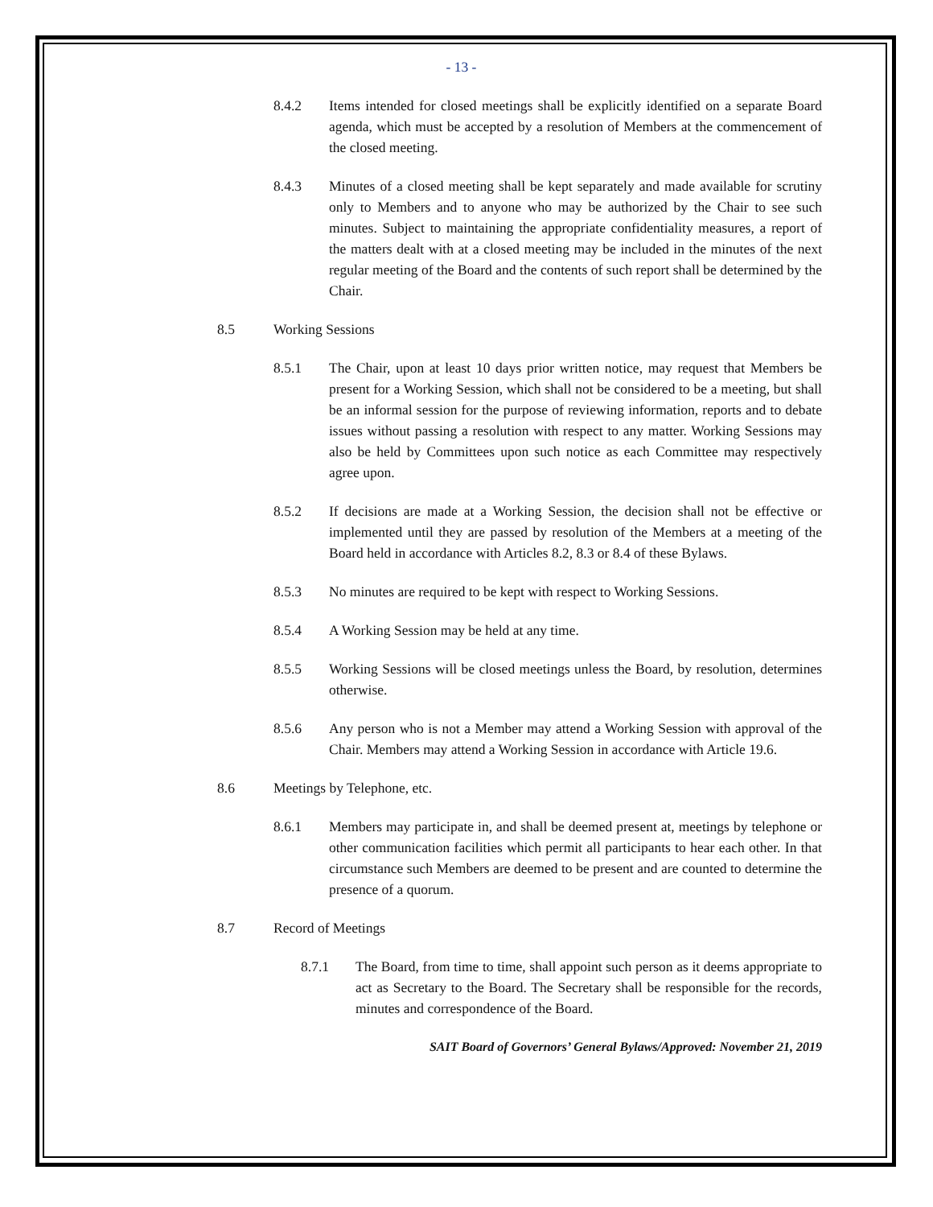- 13 -
8.4.2 Items intended for closed meetings shall be explicitly identified on a separate Board agenda, which must be accepted by a resolution of Members at the commencement of the closed meeting.
8.4.3 Minutes of a closed meeting shall be kept separately and made available for scrutiny only to Members and to anyone who may be authorized by the Chair to see such minutes. Subject to maintaining the appropriate confidentiality measures, a report of the matters dealt with at a closed meeting may be included in the minutes of the next regular meeting of the Board and the contents of such report shall be determined by the Chair.
8.5 Working Sessions
8.5.1 The Chair, upon at least 10 days prior written notice, may request that Members be present for a Working Session, which shall not be considered to be a meeting, but shall be an informal session for the purpose of reviewing information, reports and to debate issues without passing a resolution with respect to any matter. Working Sessions may also be held by Committees upon such notice as each Committee may respectively agree upon.
8.5.2 If decisions are made at a Working Session, the decision shall not be effective or implemented until they are passed by resolution of the Members at a meeting of the Board held in accordance with Articles 8.2, 8.3 or 8.4 of these Bylaws.
8.5.3 No minutes are required to be kept with respect to Working Sessions.
8.5.4 A Working Session may be held at any time.
8.5.5 Working Sessions will be closed meetings unless the Board, by resolution, determines otherwise.
8.5.6 Any person who is not a Member may attend a Working Session with approval of the Chair. Members may attend a Working Session in accordance with Article 19.6.
8.6 Meetings by Telephone, etc.
8.6.1 Members may participate in, and shall be deemed present at, meetings by telephone or other communication facilities which permit all participants to hear each other. In that circumstance such Members are deemed to be present and are counted to determine the presence of a quorum.
8.7 Record of Meetings
8.7.1 The Board, from time to time, shall appoint such person as it deems appropriate to act as Secretary to the Board. The Secretary shall be responsible for the records, minutes and correspondence of the Board.
SAIT Board of Governors’ General Bylaws/Approved: November 21, 2019